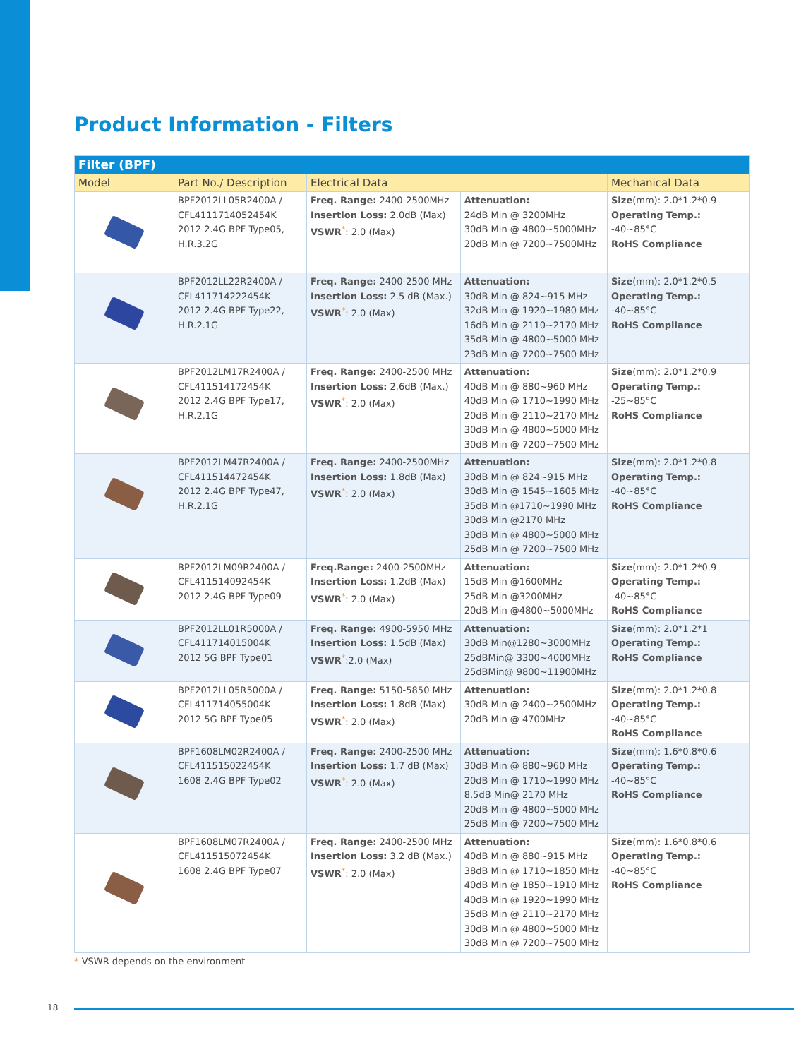Product Information - Filters
| Filter (BPF) | | | | |
| --- | --- | --- | --- | --- |
| Model | Part No./ Description | Electrical Data | | Mechanical Data |
| | BPF2012LL05R2400A / CFL41117140524​54K 2012 2.4G BPF Type05, H.R.3.2G | Freq. Range: 2400-2500MHz Insertion Loss: 2.0dB (Max) VSWR<sup>*</sup>: 2.0 (Max) | Attenuation: 24dB Min @ 3200MHz 30dB Min @ 4800~5000MHz 20dB Min @ 7200~7500MHz | Size (mm): 2.0*1.2*0.9 Operating Temp.: -40~85°C RoHS Compliance |
| | BPF2012LL22R2400A / CFL411714222454K 2012 2.4G BPF Type22, H.R.2.1G | Freq. Range: 2400-2500 MHz Insertion Loss: 2.5 dB (Max.) VSWR<sup>*</sup>: 2.0 (Max) | Attenuation: 30dB Min @ 824~915 MHz 32dB Min @ 1920~1980 MHz 16dB Min @ 2110~2170 MHz 35dB Min @ 4800~5000 MHz 23dB Min @ 7200~7500 MHz | Size (mm): 2.0*1.2*0.5 Operating Temp.: -40~85°C RoHS Compliance |
| | BPF2012LM17R2400A / CFL411514172454K 2012 2.4G BPF Type17, H.R.2.1G | Freq. Range: 2400-2500 MHz Insertion Loss: 2.6dB (Max.) VSWR<sup>*</sup>: 2.0 (Max) | Attenuation: 40dB Min @ 880~960 MHz 40dB Min @ 1710~1990 MHz 20dB Min @ 2110~2170 MHz 30dB Min @ 4800~5000 MHz 30dB Min @ 7200~7500 MHz | Size (mm): 2.0*1.2*0.9 Operating Temp.: -25~85°C RoHS Compliance |
| | BPF2012LM47R2400A / CFL411514472454K 2012 2.4G BPF Type47, H.R.2.1G | Freq. Range: 2400-2500MHz Insertion Loss: 1.8dB (Max) VSWR<sup>*</sup>: 2.0 (Max) | Attenuation: 30dB Min @ 824~915 MHz 30dB Min @ 1545~1605 MHz 35dB Min @1710~1990 MHz 30dB Min @2170 MHz 30dB Min @ 4800~5000 MHz 25dB Min @ 7200~7500 MHz | Size (mm): 2.0*1.2*0.8 Operating Temp.: -40~85°C RoHS Compliance |
| | BPF2012LM09R2400A / CFL411514092454K 2012 2.4G BPF Type09 | Freq.Range: 2400-2500MHz Insertion Loss: 1.2dB (Max) VSWR<sup>*</sup>: 2.0 (Max) | Attenuation: 15dB Min @1600MHz 25dB Min @3200MHz 20dB Min @4800~5000MHz | Size (mm): 2.0*1.2*0.9 Operating Temp.: -40~85°C RoHS Compliance |
| | BPF2012LL01R5000A / CFL411714015004K 2012 5G BPF Type01 | Freq. Range: 4900-5950 MHz Insertion Loss: 1.5dB (Max) VSWR<sup>*</sup>:2.0 (Max) | Attenuation: 30dB Min@1280~3000MHz 25dBMin@ 3300~4000MHz 25dBMin@ 9800~11900MHz | Size (mm): 2.0*1.2*1 Operating Temp.: RoHS Compliance |
| | BPF2012LL05R5000A / CFL411714055004K 2012 5G BPF Type05 | Freq. Range: 5150-5850 MHz Insertion Loss: 1.8dB (Max) VSWR<sup>*</sup>: 2.0 (Max) | Attenuation: 30dB Min @ 2400~2500MHz 20dB Min @ 4700MHz | Size (mm): 2.0*1.2*0.8 Operating Temp.: -40~85°C RoHS Compliance |
| | BPF1608LM02R2400A / CFL411515022454K 1608 2.4G BPF Type02 | Freq. Range: 2400-2500 MHz Insertion Loss: 1.7 dB (Max) VSWR<sup>*</sup>: 2.0 (Max) | Attenuation: 30dB Min @ 880~960 MHz 20dB Min @ 1710~1990 MHz 8.5dB Min@ 2170 MHz 20dB Min @ 4800~5000 MHz 25dB Min @ 7200~7500 MHz | Size (mm): 1.6*0.8*0.6 Operating Temp.: -40~85°C RoHS Compliance |
| | BPF1608LM07R2400A / CFL411515072454K 1608 2.4G BPF Type07 | Freq. Range: 2400-2500 MHz Insertion Loss: 3.2 dB (Max.) VSWR<sup>*</sup>: 2.0 (Max) | Attenuation: 40dB Min @ 880~915 MHz 38dB Min @ 1710~1850 MHz 40dB Min @ 1850~1910 MHz 40dB Min @ 1920~1990 MHz 35dB Min @ 2110~2170 MHz 30dB Min @ 4800~5000 MHz 30dB Min @ 7200~7500 MHz | Size (mm): 1.6*0.8*0.6 Operating Temp.: -40~85°C RoHS Compliance |
* VSWR depends on the environment
18